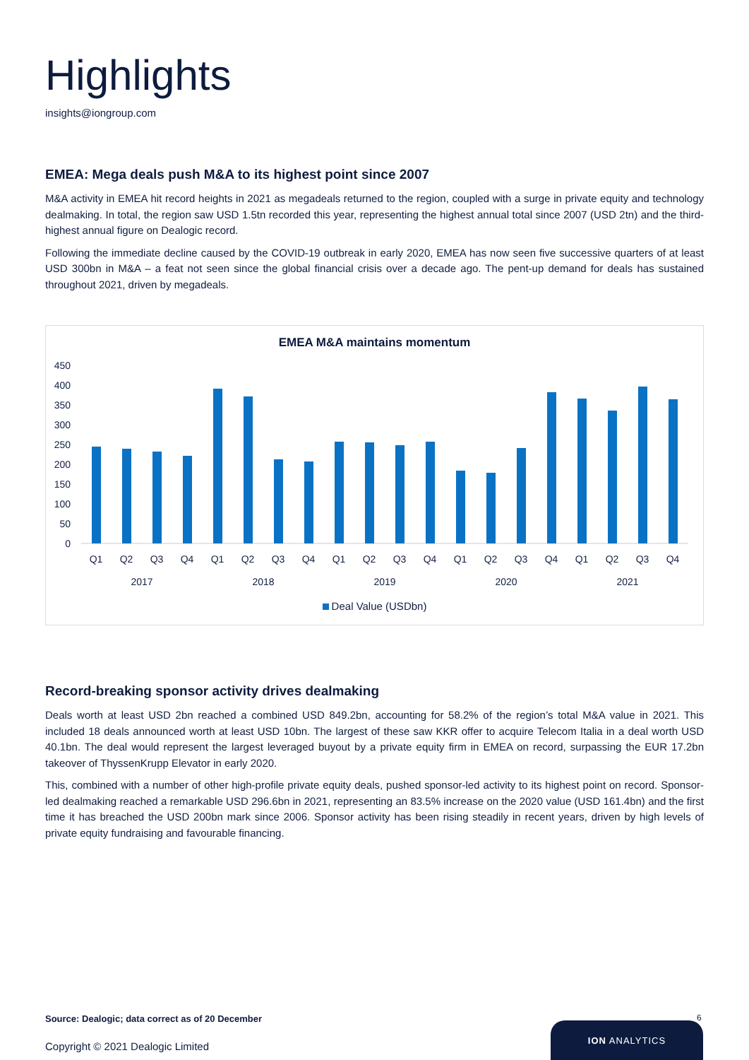Highlights
insights@iongroup.com
EMEA: Mega deals push M&A to its highest point since 2007
M&A activity in EMEA hit record heights in 2021 as megadeals returned to the region, coupled with a surge in private equity and technology dealmaking. In total, the region saw USD 1.5tn recorded this year, representing the highest annual total since 2007 (USD 2tn) and the third-highest annual figure on Dealogic record.
Following the immediate decline caused by the COVID-19 outbreak in early 2020, EMEA has now seen five successive quarters of at least USD 300bn in M&A – a feat not seen since the global financial crisis over a decade ago. The pent-up demand for deals has sustained throughout 2021, driven by megadeals.
EMEA M&A maintains momentum
450
400
350
300
250
200
150
100
50
0
Q1
Q2
Q3
Q4
Q1
Q2
Q3
Q4
Q1
Q2
Q3
Q4
Q1
Q2
Q3
Q4
Q1
Q2
Q3
Q4
2017
2018
2019
2020
2021
Deal Value (USDbn)
Record-breaking sponsor activity drives dealmaking
Deals worth at least USD 2bn reached a combined USD 849.2bn, accounting for 58.2% of the region’s total M&A value in 2021. This included 18 deals announced worth at least USD 10bn. The largest of these saw KKR offer to acquire Telecom Italia in a deal worth USD 40.1bn. The deal would represent the largest leveraged buyout by a private equity firm in EMEA on record, surpassing the EUR 17.2bn takeover of ThyssenKrupp Elevator in early 2020.
This, combined with a number of other high-profile private equity deals, pushed sponsor-led activity to its highest point on record. Sponsor-led dealmaking reached a remarkable USD 296.6bn in 2021, representing an 83.5% increase on the 2020 value (USD 161.4bn) and the first time it has breached the USD 200bn mark since 2006. Sponsor activity has been rising steadily in recent years, driven by high levels of private equity fundraising and favourable financing.
Source: Dealogic; data correct as of 20 December
Copyright © 2021 Dealogic Limited
6
ION ANALYTICS